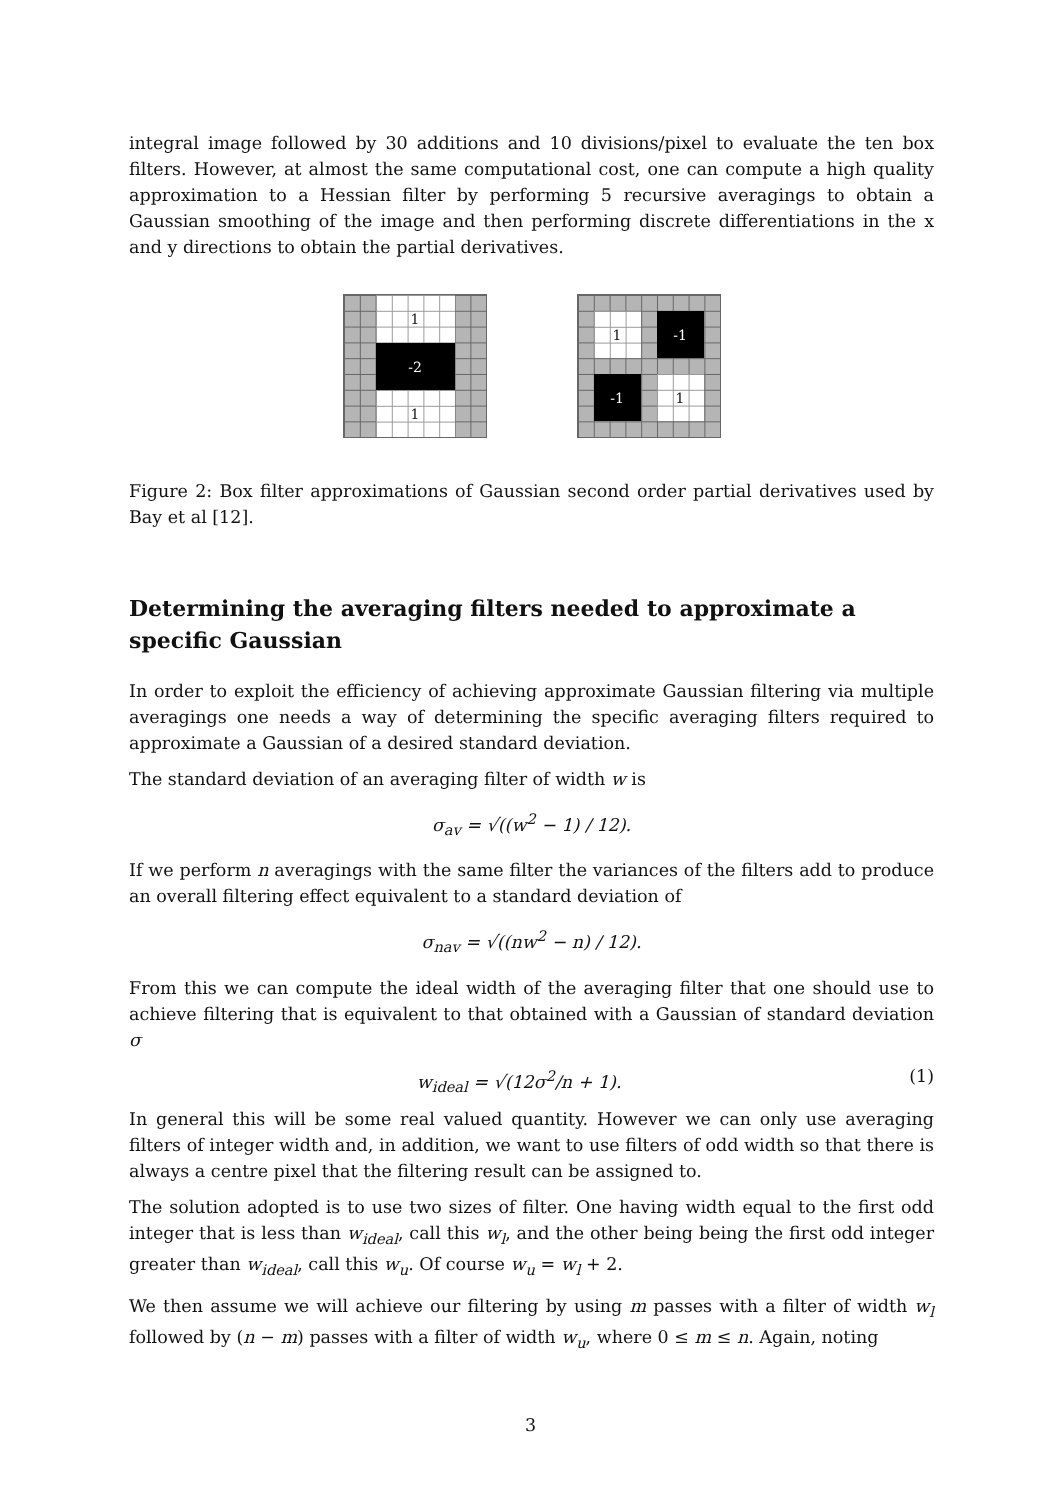integral image followed by 30 additions and 10 divisions/pixel to evaluate the ten box filters. However, at almost the same computational cost, one can compute a high quality approximation to a Hessian filter by performing 5 recursive averagings to obtain a Gaussian smoothing of the image and then performing discrete differentiations in the x and y directions to obtain the partial derivatives.
1
-2
1
1 -1
-1 1
Figure 2: Box filter approximations of Gaussian second order partial derivatives used by Bay et al [12].
Determining the averaging filters needed to approximate a specific Gaussian
In order to exploit the efficiency of achieving approximate Gaussian filtering via multiple averagings one needs a way of determining the specific averaging filters required to approximate a Gaussian of a desired standard deviation.
The standard deviation of an averaging filter of width w is
σ<sub>av</sub> = √((w<sup>2</sup> − 1) / 12).
If we perform n averagings with the same filter the variances of the filters add to produce an overall filtering effect equivalent to a standard deviation of
σ<sub>nav</sub> = √((nw<sup>2</sup> − n) / 12).
From this we can compute the ideal width of the averaging filter that one should use to achieve filtering that is equivalent to that obtained with a Gaussian of standard deviation σ
w<sub>ideal</sub> = √(12σ<sup>2</sup>/n + 1). (1)
In general this will be some real valued quantity. However we can only use averaging filters of integer width and, in addition, we want to use filters of odd width so that there is always a centre pixel that the filtering result can be assigned to.
The solution adopted is to use two sizes of filter. One having width equal to the first odd integer that is less than w<sub>ideal</sub>, call this w<sub>l</sub>, and the other being being the first odd integer greater than w<sub>ideal</sub>, call this w<sub>u</sub>. Of course w<sub>u</sub> = w<sub>l</sub> + 2.
We then assume we will achieve our filtering by using m passes with a filter of width w<sub>l</sub> followed by (n − m) passes with a filter of width w<sub>u</sub>, where 0 ≤ m ≤ n. Again, noting
3